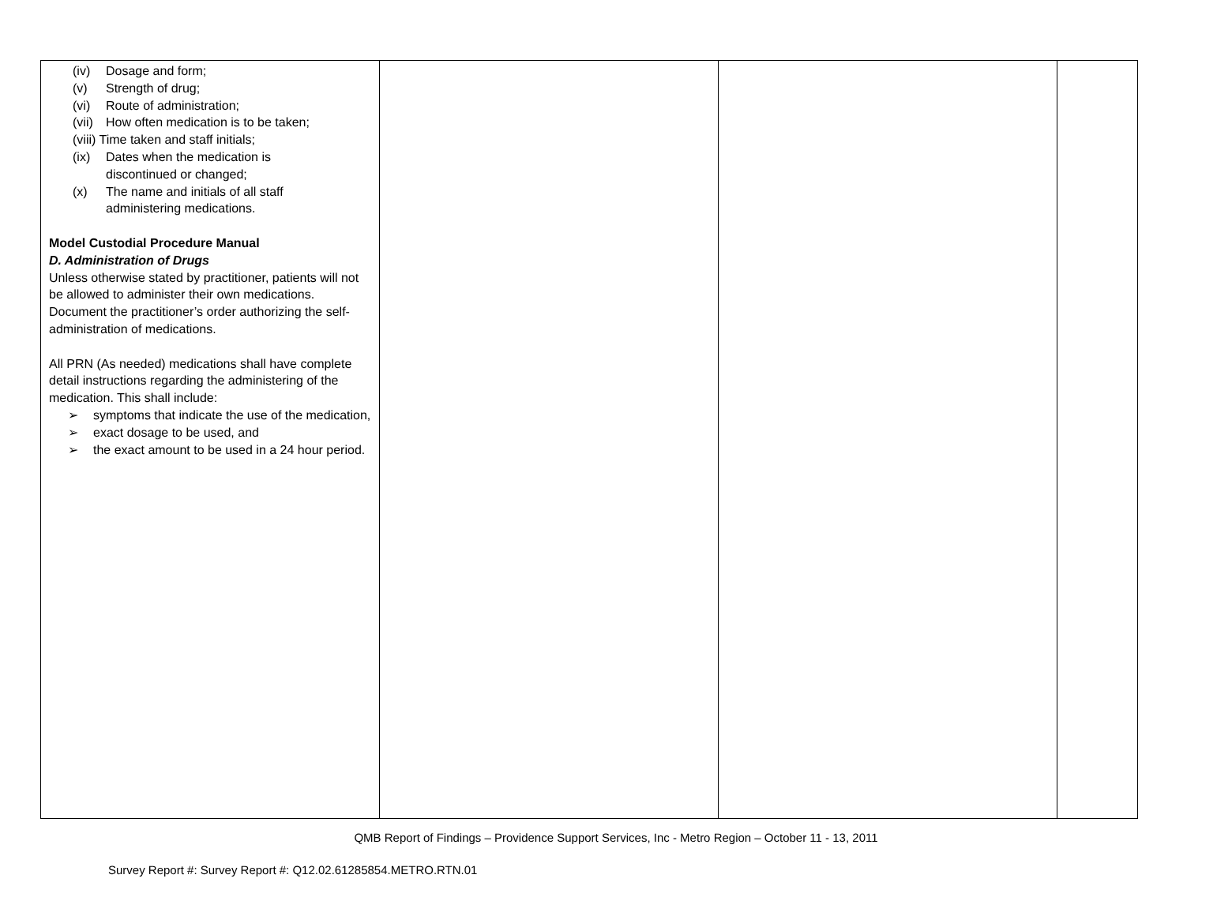| (iv) Dosage and form; (v) Strength of drug; (vi) Route of administration; (vii) How often medication is to be taken; (viii) Time taken and staff initials; (ix) Dates when the medication is discontinued or changed; (x) The name and initials of all staff administering medications. Model Custodial Procedure Manual D. Administration of Drugs Unless otherwise stated by practitioner, patients will not be allowed to administer their own medications. Document the practitioner’s order authorizing the self-administration of medications. All PRN (As needed) medications shall have complete detail instructions regarding the administering of the medication. This shall include: ➢ symptoms that indicate the use of the medication, ➢ exact dosage to be used, and ➢ the exact amount to be used in a 24 hour period. | | | |
QMB Report of Findings – Providence Support Services, Inc - Metro Region – October 11 - 13, 2011
Survey Report #: Survey Report #: Q12.02.61285854.METRO.RTN.01